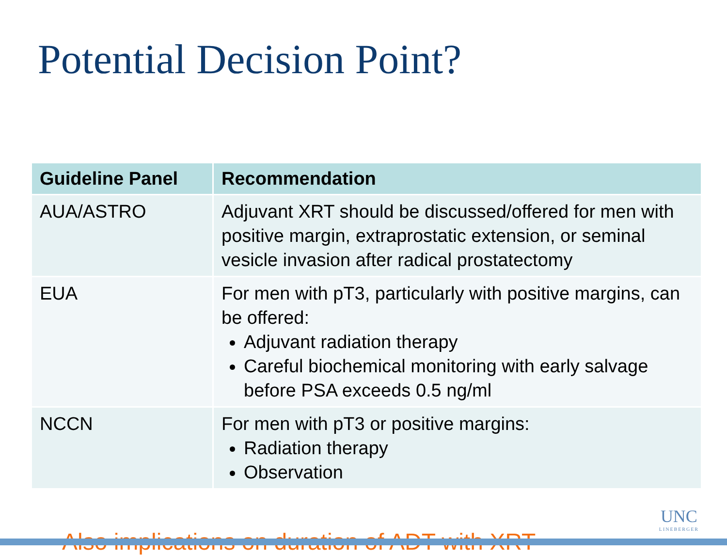Potential Decision Point?
| Guideline Panel | Recommendation |
| --- | --- |
| AUA/ASTRO | Adjuvant XRT should be discussed/offered for men with positive margin, extraprostatic extension, or seminal vesicle invasion after radical prostatectomy |
| EUA | For men with pT3, particularly with positive margins, can be offered: Adjuvant radiation therapy Careful biochemical monitoring with early salvage before PSA exceeds 0.5 ng/ml |
| NCCN | For men with pT3 or positive margins: Radiation therapy Observation |
Also implications on duration of ADT with XRT
UNC
LINEBERGER